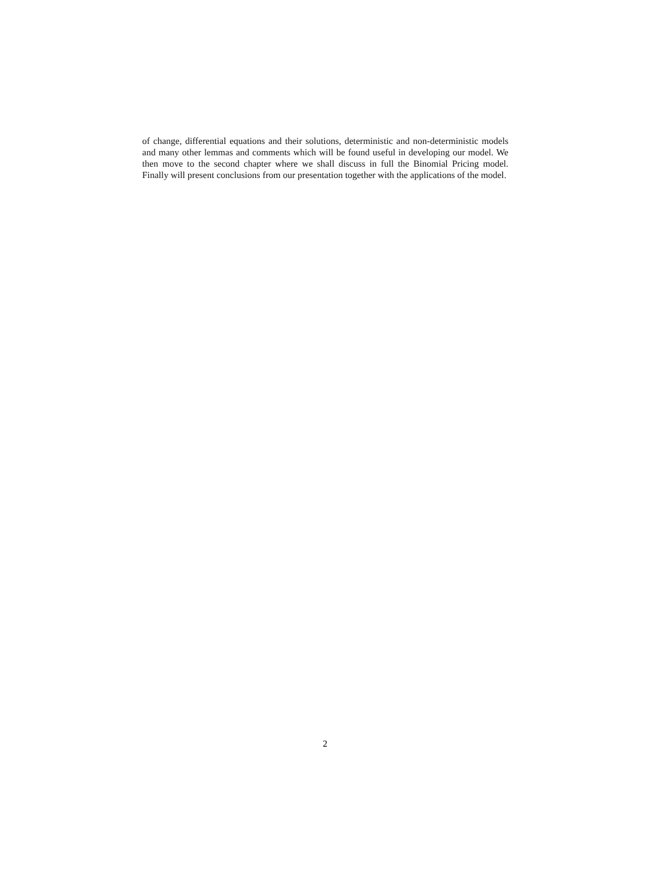of change, differential equations and their solutions, deterministic and non-deterministic models and many other lemmas and comments which will be found useful in developing our model. We then move to the second chapter where we shall discuss in full the Binomial Pricing model. Finally will present conclusions from our presentation together with the applications of the model.
2